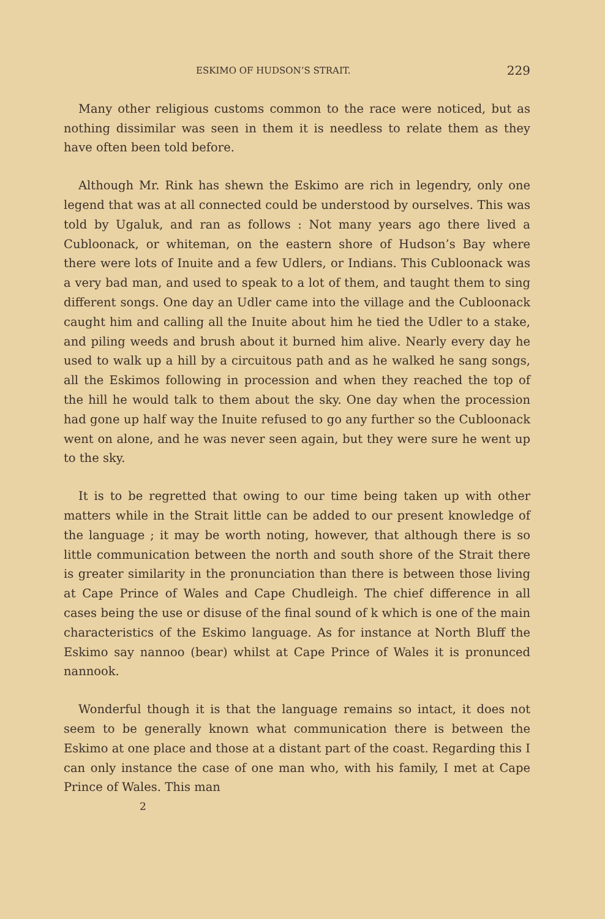ESKIMO OF HUDSON’S STRAIT. 229
Many other religious customs common to the race were noticed, but as nothing dissimilar was seen in them it is needless to relate them as they have often been told before.
Although Mr. Rink has shewn the Eskimo are rich in legendry, only one legend that was at all connected could be understood by ourselves. This was told by Ugaluk, and ran as follows : Not many years ago there lived a Cubloonack, or whiteman, on the eastern shore of Hudson’s Bay where there were lots of Inuite and a few Udlers, or Indians. This Cubloonack was a very bad man, and used to speak to a lot of them, and taught them to sing different songs. One day an Udler came into the village and the Cubloonack caught him and calling all the Inuite about him he tied the Udler to a stake, and piling weeds and brush about it burned him alive. Nearly every day he used to walk up a hill by a circuitous path and as he walked he sang songs, all the Eskimos following in procession and when they reached the top of the hill he would talk to them about the sky. One day when the procession had gone up half way the Inuite refused to go any further so the Cubloonack went on alone, and he was never seen again, but they were sure he went up to the sky.
It is to be regretted that owing to our time being taken up with other matters while in the Strait little can be added to our present knowledge of the language ; it may be worth noting, however, that although there is so little communication between the north and south shore of the Strait there is greater similarity in the pronunciation than there is between those living at Cape Prince of Wales and Cape Chudleigh. The chief difference in all cases being the use or disuse of the final sound of k which is one of the main characteristics of the Eskimo language. As for instance at North Bluff the Eskimo say nannoo (bear) whilst at Cape Prince of Wales it is pronunced nannook.
Wonderful though it is that the language remains so intact, it does not seem to be generally known what communication there is between the Eskimo at one place and those at a distant part of the coast. Regarding this I can only instance the case of one man who, with his family, I met at Cape Prince of Wales. This man
2